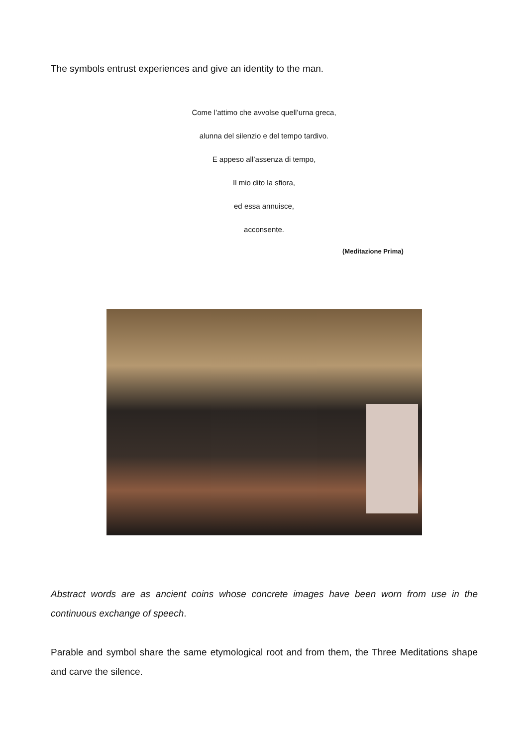The symbols entrust experiences and give an identity to the man.
Come l’attimo che avvolse quell’urna greca,
alunna del silenzio e del tempo tardivo.
E appeso all’assenza di tempo,
Il mio dito la sfiora,
ed essa annuisce,
acconsente.
(Meditazione Prima)
Abstract words are as ancient coins whose concrete images have been worn from use in the continuous exchange of speech.
Parable and symbol share the same etymological root and from them, the Three Meditations shape and carve the silence.